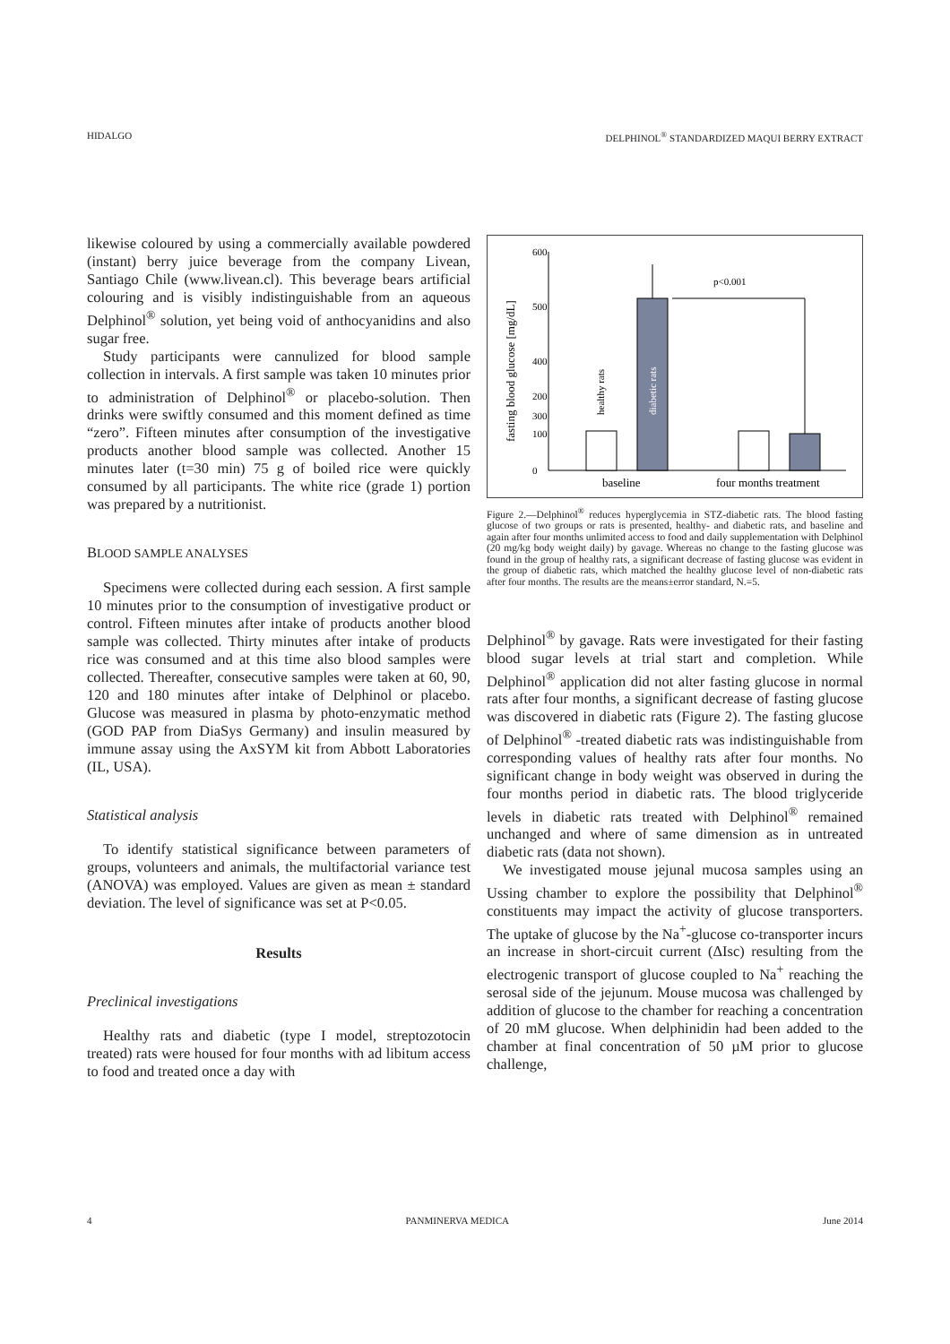HIDALGO DELPHINOL<sup>®</sup> STANDARDIZED MAQUI BERRY EXTRACT
likewise coloured by using a commercially available powdered (instant) berry juice beverage from the company Livean, Santiago Chile (www.livean.cl). This beverage bears artificial colouring and is visibly indistinguishable from an aqueous Delphinol<sup>®</sup> solution, yet being void of anthocyanidins and also sugar free.
Study participants were cannulized for blood sample collection in intervals. A first sample was taken 10 minutes prior to administration of Delphinol<sup>®</sup> or placebo-solution. Then drinks were swiftly consumed and this moment defined as time “zero”. Fifteen minutes after consumption of the investigative products another blood sample was collected. Another 15 minutes later (t=30 min) 75 g of boiled rice were quickly consumed by all participants. The white rice (grade 1) portion was prepared by a nutritionist.
BLOOD SAMPLE ANALYSES
Specimens were collected during each session. A first sample 10 minutes prior to the consumption of investigative product or control. Fifteen minutes after intake of products another blood sample was collected. Thirty minutes after intake of products rice was consumed and at this time also blood samples were collected. Thereafter, consecutive samples were taken at 60, 90, 120 and 180 minutes after intake of Delphinol or placebo. Glucose was measured in plasma by photo-enzymatic method (GOD PAP from DiaSys Germany) and insulin measured by immune assay using the AxSYM kit from Abbott Laboratories (IL, USA).
Statistical analysis
To identify statistical significance between parameters of groups, volunteers and animals, the multifactorial variance test (ANOVA) was employed. Values are given as mean ± standard deviation. The level of significance was set at P<0.05.
Results
Preclinical investigations
Healthy rats and diabetic (type I model, streptozotocin treated) rats were housed for four months with ad libitum access to food and treated once a day with
600
500
400
300
0
200
100
p<0.001
fasting blood glucose [mg/dL]
healthy rats
diabetic rats
baseline
four months treatment
Figure 2.—Delphinol<sup>®</sup> reduces hyperglycemia in STZ-diabetic rats. The blood fasting glucose of two groups or rats is presented, healthy- and diabetic rats, and baseline and again after four months unlimited access to food and daily supplementation with Delphinol (20 mg/kg body weight daily) by gavage. Whereas no change to the fasting glucose was found in the group of healthy rats, a significant decrease of fasting glucose was evident in the group of diabetic rats, which matched the healthy glucose level of non-diabetic rats after four months. The results are the means±error standard, N.=5.
Delphinol<sup>®</sup> by gavage. Rats were investigated for their fasting blood sugar levels at trial start and completion. While Delphinol<sup>®</sup> application did not alter fasting glucose in normal rats after four months, a significant decrease of fasting glucose was discovered in diabetic rats (Figure 2). The fasting glucose of Delphinol<sup>®</sup> -treated diabetic rats was indistinguishable from corresponding values of healthy rats after four months. No significant change in body weight was observed in during the four months period in diabetic rats. The blood triglyceride levels in diabetic rats treated with Delphinol<sup>®</sup> remained unchanged and where of same dimension as in untreated diabetic rats (data not shown).
We investigated mouse jejunal mucosa samples using an Ussing chamber to explore the possibility that Delphinol<sup>®</sup> constituents may impact the activity of glucose transporters. The uptake of glucose by the Na<sup>+</sup>-glucose co-transporter incurs an increase in short-circuit current (ΔIsc) resulting from the electrogenic transport of glucose coupled to Na<sup>+</sup> reaching the serosal side of the jejunum. Mouse mucosa was challenged by addition of glucose to the chamber for reaching a concentration of 20 mM glucose. When delphinidin had been added to the chamber at final concentration of 50 µM prior to glucose challenge,
4 PANMINERVA MEDICA June 2014